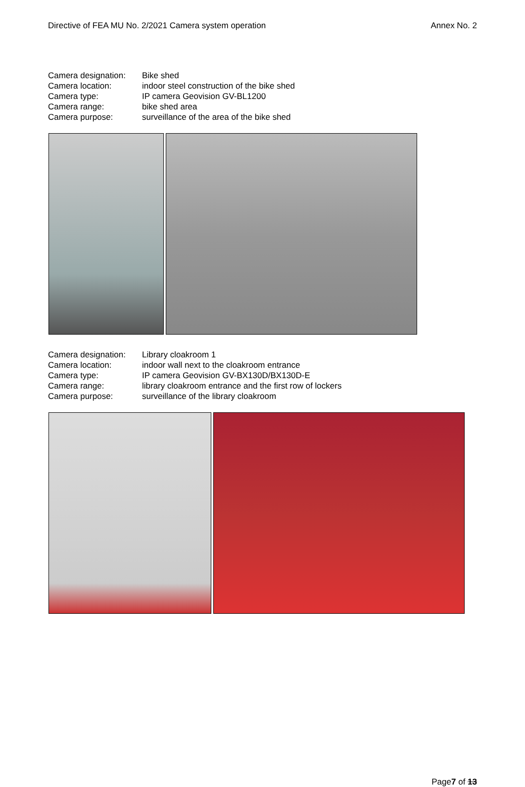Directive of FEA MU No. 2/2021 Camera system operation Annex No. 2
Camera designation: Bike shed
Camera location: indoor steel construction of the bike shed
Camera type: IP camera Geovision GV-BL1200
Camera range: bike shed area
Camera purpose: surveillance of the area of the bike shed
Camera designation: Library cloakroom 1
Camera location: indoor wall next to the cloakroom entrance
Camera type: IP camera Geovision GV-BX130D/BX130D-E
Camera range: library cloakroom entrance and the first row of lockers
Camera purpose: surveillance of the library cloakroom
Page7 of 13